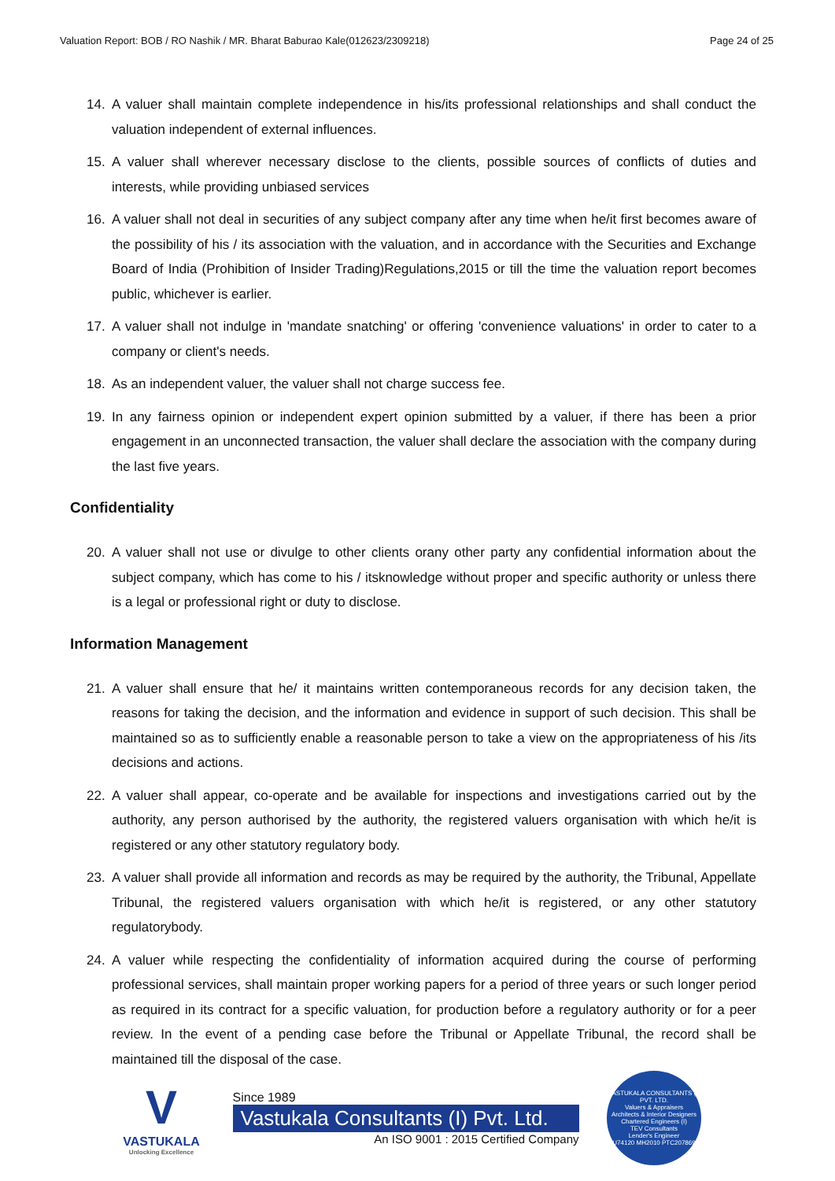Valuation Report: BOB / RO Nashik / MR. Bharat Baburao Kale(012623/2309218) Page 24 of 25
14. A valuer shall maintain complete independence in his/its professional relationships and shall conduct the valuation independent of external influences.
15. A valuer shall wherever necessary disclose to the clients, possible sources of conflicts of duties and interests, while providing unbiased services
16. A valuer shall not deal in securities of any subject company after any time when he/it first becomes aware of the possibility of his / its association with the valuation, and in accordance with the Securities and Exchange Board of India (Prohibition of Insider Trading)Regulations,2015 or till the time the valuation report becomes public, whichever is earlier.
17. A valuer shall not indulge in 'mandate snatching' or offering 'convenience valuations' in order to cater to a company or client's needs.
18. As an independent valuer, the valuer shall not charge success fee.
19. In any fairness opinion or independent expert opinion submitted by a valuer, if there has been a prior engagement in an unconnected transaction, the valuer shall declare the association with the company during the last five years.
Confidentiality
20. A valuer shall not use or divulge to other clients orany other party any confidential information about the subject company, which has come to his / itsknowledge without proper and specific authority or unless there is a legal or professional right or duty to disclose.
Information Management
21. A valuer shall ensure that he/ it maintains written contemporaneous records for any decision taken, the reasons for taking the decision, and the information and evidence in support of such decision. This shall be maintained so as to sufficiently enable a reasonable person to take a view on the appropriateness of his /its decisions and actions.
22. A valuer shall appear, co-operate and be available for inspections and investigations carried out by the authority, any person authorised by the authority, the registered valuers organisation with which he/it is registered or any other statutory regulatory body.
23. A valuer shall provide all information and records as may be required by the authority, the Tribunal, Appellate Tribunal, the registered valuers organisation with which he/it is registered, or any other statutory regulatorybody.
24. A valuer while respecting the confidentiality of information acquired during the course of performing professional services, shall maintain proper working papers for a period of three years or such longer period as required in its contract for a specific valuation, for production before a regulatory authority or for a peer review. In the event of a pending case before the Tribunal or Appellate Tribunal, the record shall be maintained till the disposal of the case.
V
VASTUKALA
Unlocking Excellence
Since 1989
Vastukala Consultants (I) Pvt. Ltd.
An ISO 9001 : 2015 Certified Company
VASTUKALA CONSULTANTS (I) PVT. LTD.
Valuers & Appraisers
Architects & Interior Designers
Chartered Engineers (I)
TEV Consultants
Lender's Engineer
U74120 MH2010 PTC207869